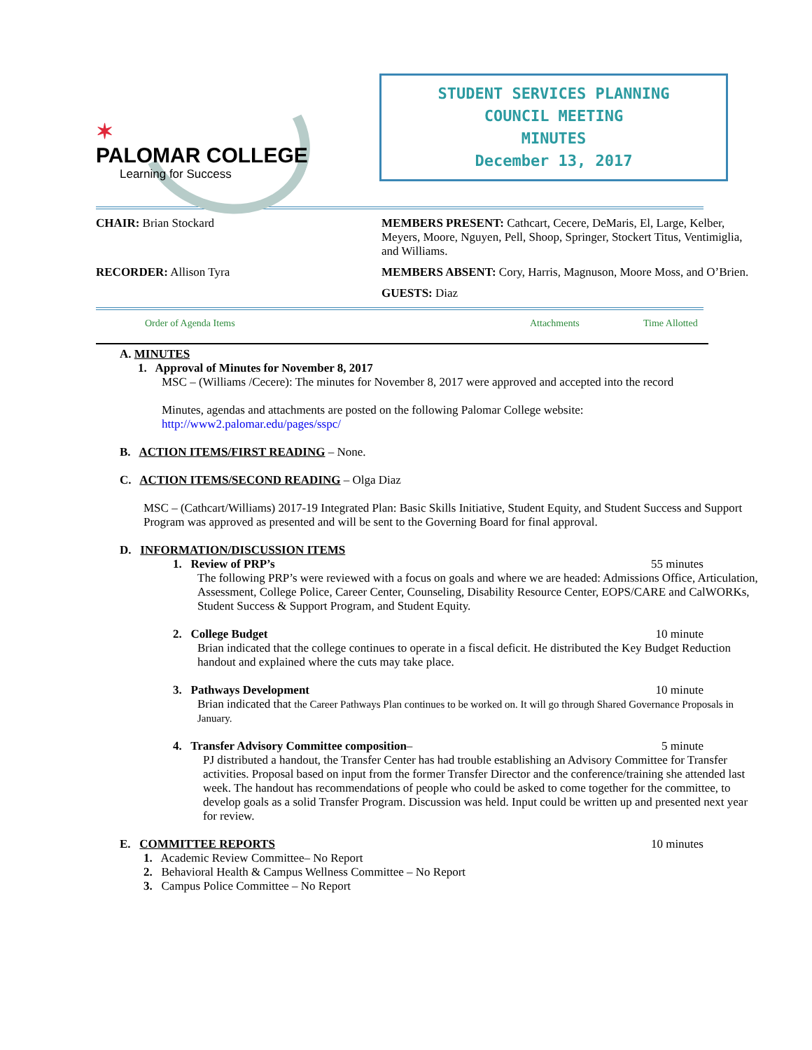✶
PALOMAR COLLEGE
Learning for Success
STUDENT SERVICES PLANNING
COUNCIL MEETING
MINUTES
December 13, 2017
CHAIR: Brian Stockard MEMBERS PRESENT: Cathcart, Cecere, DeMaris, El, Large, Kelber, Meyers, Moore, Nguyen, Pell, Shoop, Springer, Stockert Titus, Ventimiglia, and Williams.
RECORDER: Allison Tyra MEMBERS ABSENT: Cory, Harris, Magnuson, Moore Moss, and O’Brien.
GUESTS: Diaz
Order of Agenda Items Attachments Time Allotted
A. MINUTES
1. Approval of Minutes for November 8, 2017
MSC – (Williams /Cecere): The minutes for November 8, 2017 were approved and accepted into the record
Minutes, agendas and attachments are posted on the following Palomar College website:
http://www2.palomar.edu/pages/sspc/
B. ACTION ITEMS/FIRST READING – None.
C. ACTION ITEMS/SECOND READING – Olga Diaz
MSC – (Cathcart/Williams) 2017-19 Integrated Plan: Basic Skills Initiative, Student Equity, and Student Success and Support Program was approved as presented and will be sent to the Governing Board for final approval.
D. INFORMATION/DISCUSSION ITEMS
1. Review of PRP’s 55 minutes
The following PRP’s were reviewed with a focus on goals and where we are headed: Admissions Office, Articulation, Assessment, College Police, Career Center, Counseling, Disability Resource Center, EOPS/CARE and CalWORKs, Student Success & Support Program, and Student Equity.
2. College Budget 10 minute
Brian indicated that the college continues to operate in a fiscal deficit. He distributed the Key Budget Reduction handout and explained where the cuts may take place.
3. Pathways Development 10 minute
Brian indicated that the Career Pathways Plan continues to be worked on. It will go through Shared Governance Proposals in January.
4. Transfer Advisory Committee composition– 5 minute
PJ distributed a handout, the Transfer Center has had trouble establishing an Advisory Committee for Transfer activities. Proposal based on input from the former Transfer Director and the conference/training she attended last week. The handout has recommendations of people who could be asked to come together for the committee, to develop goals as a solid Transfer Program. Discussion was held. Input could be written up and presented next year for review.
E. COMMITTEE REPORTS 10 minutes
1. Academic Review Committee– No Report
2. Behavioral Health & Campus Wellness Committee – No Report
3. Campus Police Committee – No Report